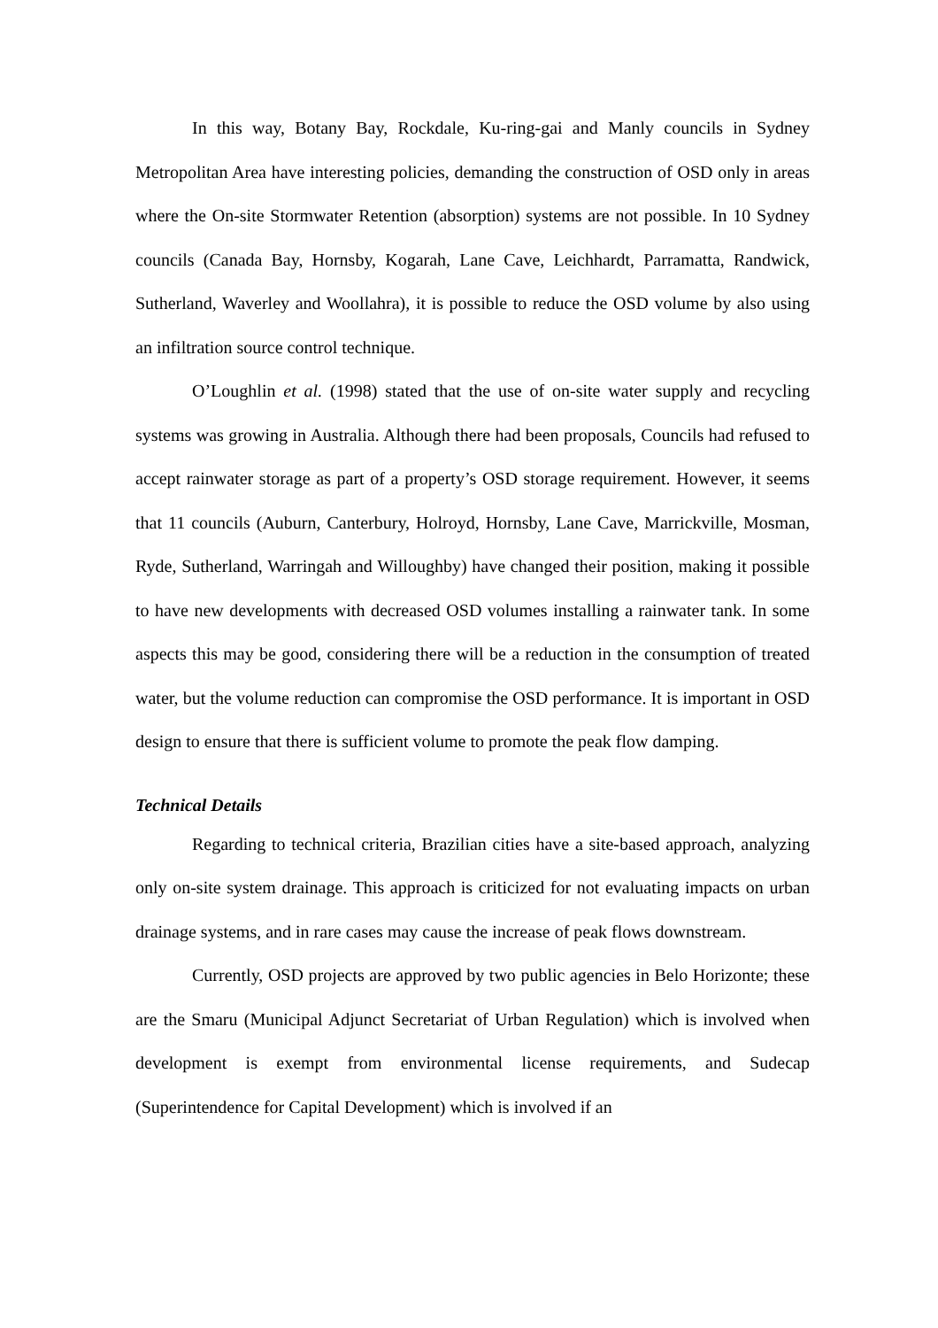In this way, Botany Bay, Rockdale, Ku-ring-gai and Manly councils in Sydney Metropolitan Area have interesting policies, demanding the construction of OSD only in areas where the On-site Stormwater Retention (absorption) systems are not possible. In 10 Sydney councils (Canada Bay, Hornsby, Kogarah, Lane Cave, Leichhardt, Parramatta, Randwick, Sutherland, Waverley and Woollahra), it is possible to reduce the OSD volume by also using an infiltration source control technique.
O’Loughlin et al. (1998) stated that the use of on-site water supply and recycling systems was growing in Australia. Although there had been proposals, Councils had refused to accept rainwater storage as part of a property’s OSD storage requirement. However, it seems that 11 councils (Auburn, Canterbury, Holroyd, Hornsby, Lane Cave, Marrickville, Mosman, Ryde, Sutherland, Warringah and Willoughby) have changed their position, making it possible to have new developments with decreased OSD volumes installing a rainwater tank. In some aspects this may be good, considering there will be a reduction in the consumption of treated water, but the volume reduction can compromise the OSD performance. It is important in OSD design to ensure that there is sufficient volume to promote the peak flow damping.
Technical Details
Regarding to technical criteria, Brazilian cities have a site-based approach, analyzing only on-site system drainage. This approach is criticized for not evaluating impacts on urban drainage systems, and in rare cases may cause the increase of peak flows downstream.
Currently, OSD projects are approved by two public agencies in Belo Horizonte; these are the Smaru (Municipal Adjunct Secretariat of Urban Regulation) which is involved when development is exempt from environmental license requirements, and Sudecap (Superintendence for Capital Development) which is involved if an